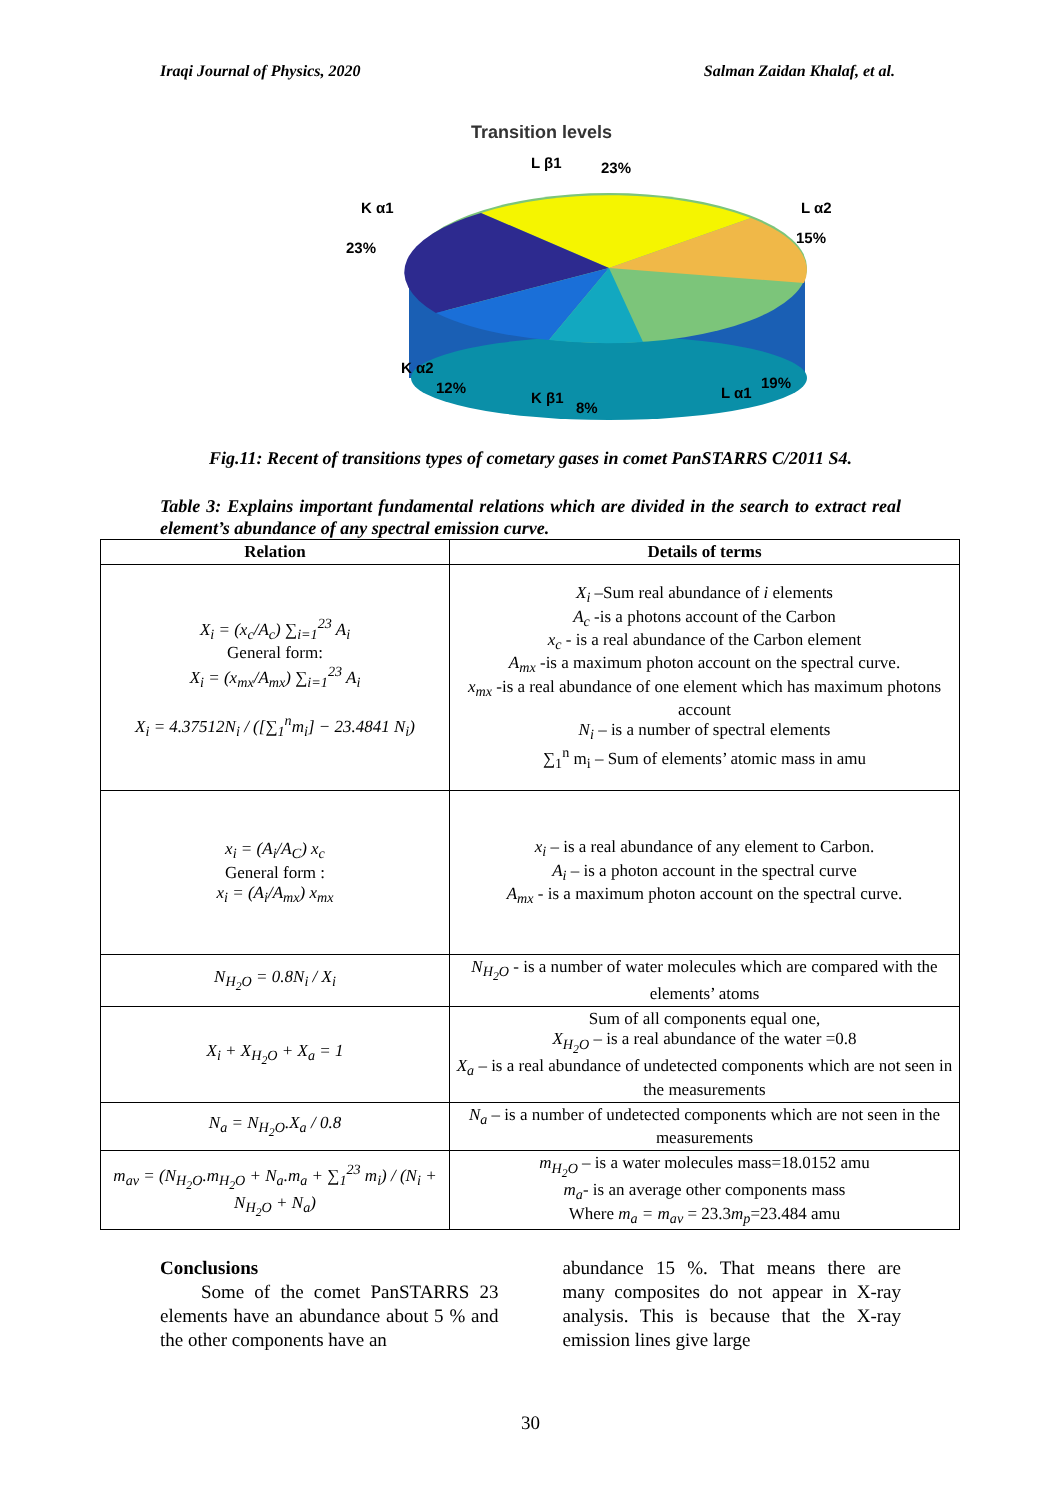Iraqi Journal of Physics, 2020 Salman Zaidan Khalaf, et al.
Transition levels
L β1
23%
K α1
23%
L α2
15%
K α2
12%
K β1
8%
L α1
19%
Fig.11: Recent of transitions types of cometary gases in comet PanSTARRS C/2011 S4.
Table 3: Explains important fundamental relations which are divided in the search to extract real element’s abundance of any spectral emission curve.
| Relation | Details of terms |
| --- | --- |
| X<sub>i</sub> = (x<sub>c</sub>/A<sub>c</sub>) ∑<sub>i=1</sub><sup>23</sup> A<sub>i</sub> General form: X<sub>i</sub> = (x<sub>mx</sub>/A<sub>mx</sub>) ∑<sub>i=1</sub><sup>23</sup> A<sub>i</sub> X<sub>i</sub> = 4.37512N<sub>i</sub> / ([∑<sub>1</sub><sup>n</sup>m<sub>i</sub>] − 23.4841 N<sub>i</sub>) | X<sub>i</sub> –Sum real abundance of i elements A<sub>c</sub> -is a photons account of the Carbon x<sub>c</sub> - is a real abundance of the Carbon element A<sub>mx</sub> -is a maximum photon account on the spectral curve. x<sub>mx</sub> -is a real abundance of one element which has maximum photons account N<sub>i</sub> – is a number of spectral elements ∑<sub>1</sub><sup>n</sup> m<sub>i</sub> – Sum of elements’ atomic mass in amu |
| x<sub>i</sub> = (A<sub>i</sub>/A<sub>C</sub>) x<sub>c</sub> General form : x<sub>i</sub> = (A<sub>i</sub>/A<sub>mx</sub>) x<sub>mx</sub> | x<sub>i</sub> – is a real abundance of any element to Carbon. A<sub>i</sub> – is a photon account in the spectral curve A<sub>mx</sub> - is a maximum photon account on the spectral curve. |
| N<sub>H<sub>2</sub>O</sub> = 0.8N<sub>i</sub> / X<sub>i</sub> | N<sub>H<sub>2</sub>O</sub> - is a number of water molecules which are compared with the elements’ atoms |
| X<sub>i</sub> + X<sub>H<sub>2</sub>O</sub> + X<sub>a</sub> = 1 | Sum of all components equal one, X<sub>H<sub>2</sub>O</sub> – is a real abundance of the water =0.8 X<sub>a</sub> – is a real abundance of undetected components which are not seen in the measurements |
| N<sub>a</sub> = N<sub>H<sub>2</sub>O</sub>.X<sub>a</sub> / 0.8 | N<sub>a</sub> – is a number of undetected components which are not seen in the measurements |
| m<sub>av</sub> = (N<sub>H<sub>2</sub>O</sub>.m<sub>H<sub>2</sub>O</sub> + N<sub>a</sub>.m<sub>a</sub> + ∑<sub>1</sub><sup>23</sup> m<sub>i</sub>) / (N<sub>i</sub> + N<sub>H<sub>2</sub>O</sub> + N<sub>a</sub>) | m<sub>H<sub>2</sub>O</sub> – is a water molecules mass=18.0152 amu m<sub>a</sub> - is an average other components mass Where m<sub>a</sub> = m<sub>av</sub> = 23.3 m<sub>p</sub> =23.484 amu |
Conclusions
Some of the comet PanSTARRS 23 elements have an abundance about 5 % and the other components have an
abundance 15 %. That means there are many composites do not appear in X-ray analysis. This is because that the X-ray emission lines give large
30